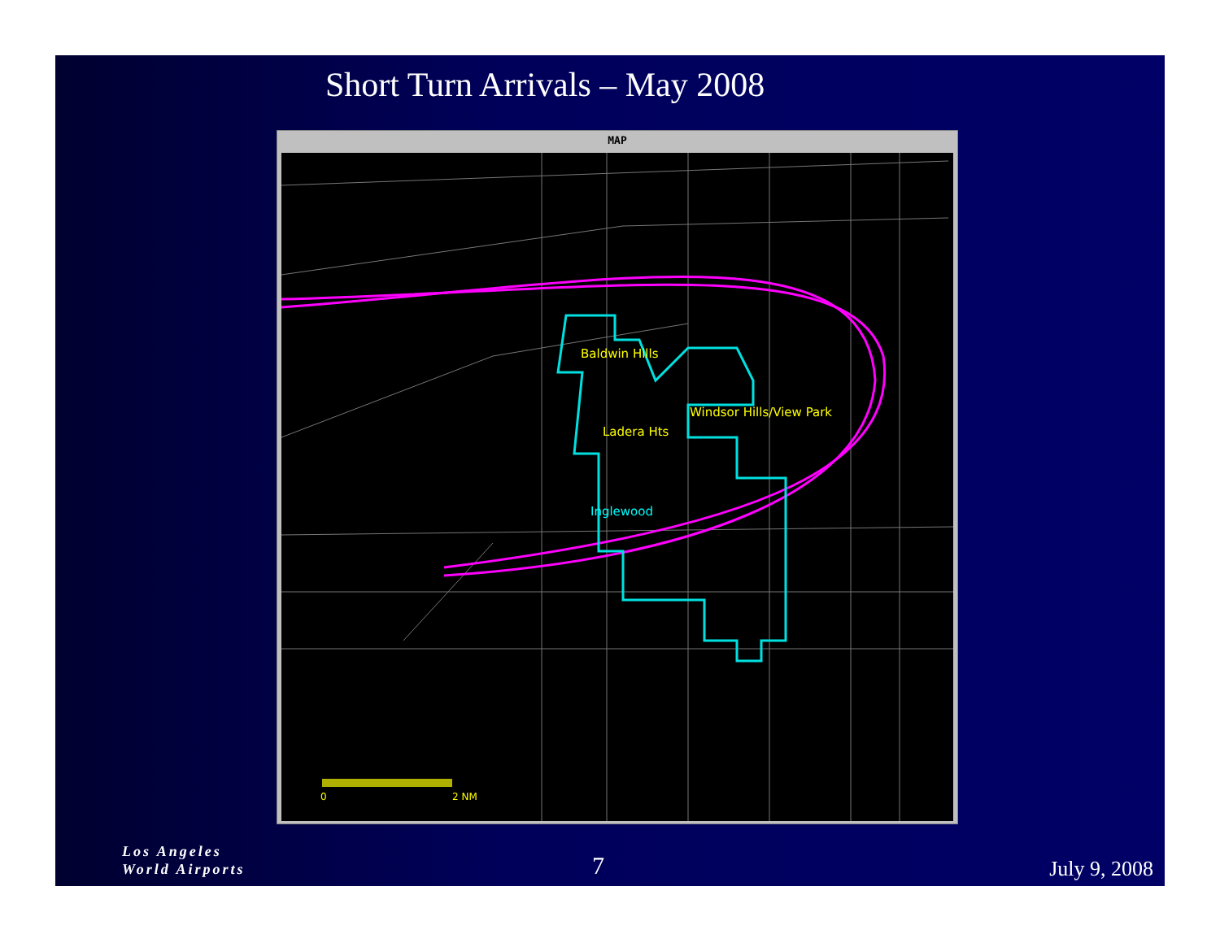Short Turn Arrivals – May 2008
MAP
Baldwin Hills
Windsor Hills/View Park
Ladera Hts
Inglewood
0 2 NM
Los Angeles
World Airports
7 July 9, 2008